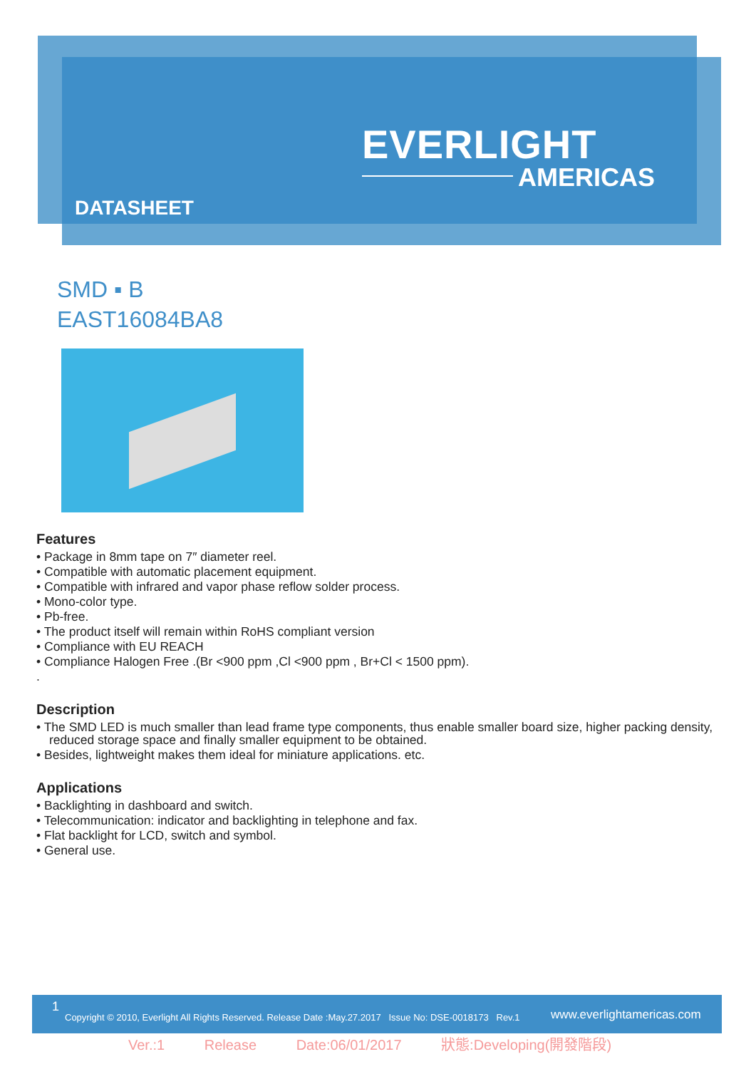EVERLIGHT
AMERICAS
DATASHEET
SMD ▪ B
EAST16084BA8
Features
• Package in 8mm tape on 7″ diameter reel.
• Compatible with automatic placement equipment.
• Compatible with infrared and vapor phase reflow solder process.
• Mono-color type.
• Pb-free.
• The product itself will remain within RoHS compliant version
• Compliance with EU REACH
• Compliance Halogen Free .(Br <900 ppm ,Cl <900 ppm , Br+Cl < 1500 ppm).
.
Description
• The SMD LED is much smaller than lead frame type components, thus enable smaller board size, higher packing density, reduced storage space and finally smaller equipment to be obtained.
• Besides, lightweight makes them ideal for miniature applications. etc.
Applications
• Backlighting in dashboard and switch.
• Telecommunication: indicator and backlighting in telephone and fax.
• Flat backlight for LCD, switch and symbol.
• General use.
1
Copyright © 2010, Everlight All Rights Reserved. Release Date :May.27.2017 Issue No: DSE-0018173 Rev.1 www.everlightamericas.com
Ver.:1 Release Date:06/01/2017 狀態:Developing(開發階段)